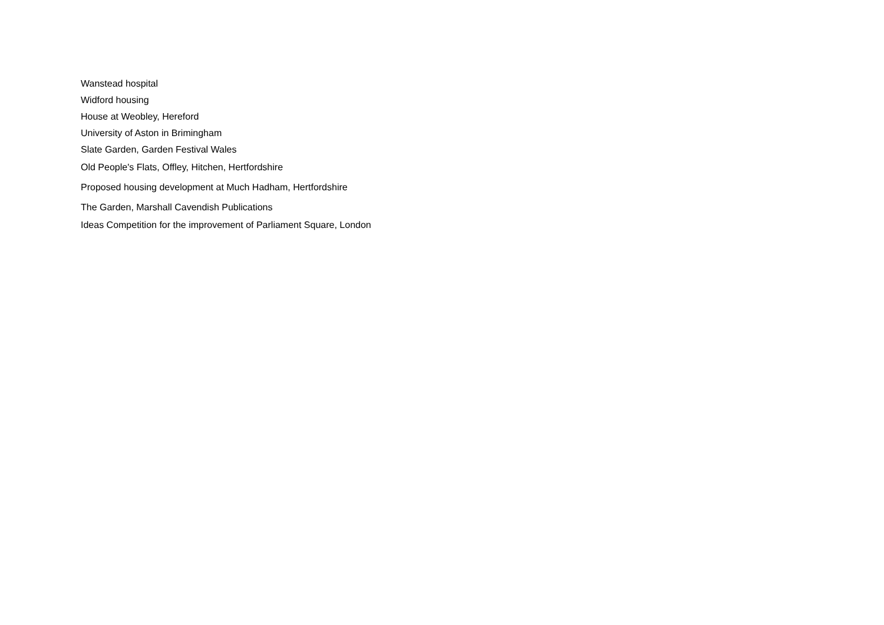Wanstead hospital
Widford housing
House at Weobley, Hereford
University of Aston in Brimingham
Slate Garden, Garden Festival Wales
Old People's Flats, Offley, Hitchen, Hertfordshire
Proposed housing development at Much Hadham, Hertfordshire
The Garden, Marshall Cavendish Publications
Ideas Competition for the improvement of Parliament Square, London